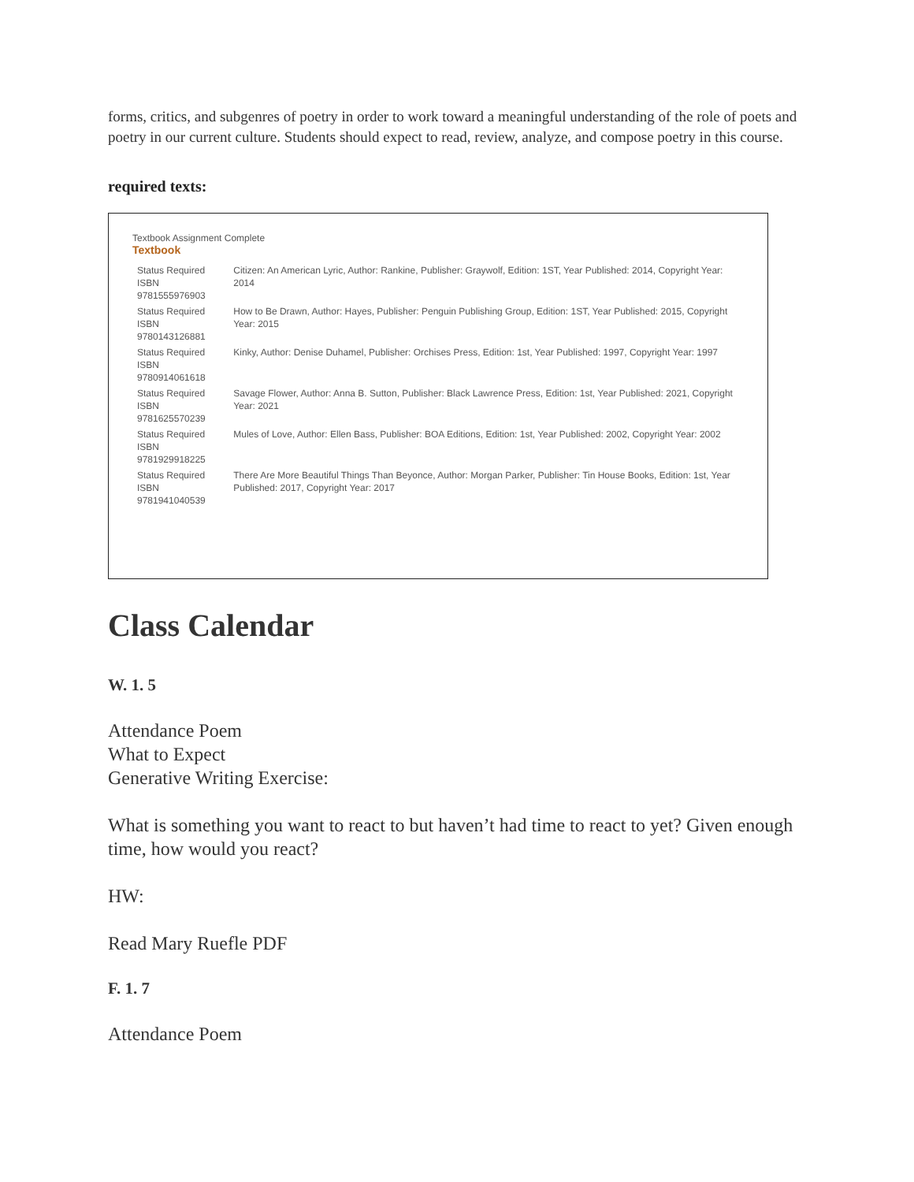forms, critics, and subgenres of poetry in order to work toward a meaningful understanding of the role of poets and poetry in our current culture. Students should expect to read, review, analyze, and compose poetry in this course.
required texts:
Textbook Assignment Complete
Textbook
| Status Required ISBN 9781555976903 | Citizen: An American Lyric, Author: Rankine, Publisher: Graywolf, Edition: 1ST, Year Published: 2014, Copyright Year: 2014 |
| Status Required ISBN 9780143126881 | How to Be Drawn, Author: Hayes, Publisher: Penguin Publishing Group, Edition: 1ST, Year Published: 2015, Copyright Year: 2015 |
| Status Required ISBN 9780914061618 | Kinky, Author: Denise Duhamel, Publisher: Orchises Press, Edition: 1st, Year Published: 1997, Copyright Year: 1997 |
| Status Required ISBN 9781625570239 | Savage Flower, Author: Anna B. Sutton, Publisher: Black Lawrence Press, Edition: 1st, Year Published: 2021, Copyright Year: 2021 |
| Status Required ISBN 9781929918225 | Mules of Love, Author: Ellen Bass, Publisher: BOA Editions, Edition: 1st, Year Published: 2002, Copyright Year: 2002 |
| Status Required ISBN 9781941040539 | There Are More Beautiful Things Than Beyonce, Author: Morgan Parker, Publisher: Tin House Books, Edition: 1st, Year Published: 2017, Copyright Year: 2017 |
Class Calendar
W. 1. 5
Attendance Poem
What to Expect
Generative Writing Exercise:
What is something you want to react to but haven’t had time to react to yet? Given enough time, how would you react?
HW:
Read Mary Ruefle PDF
F. 1. 7
Attendance Poem